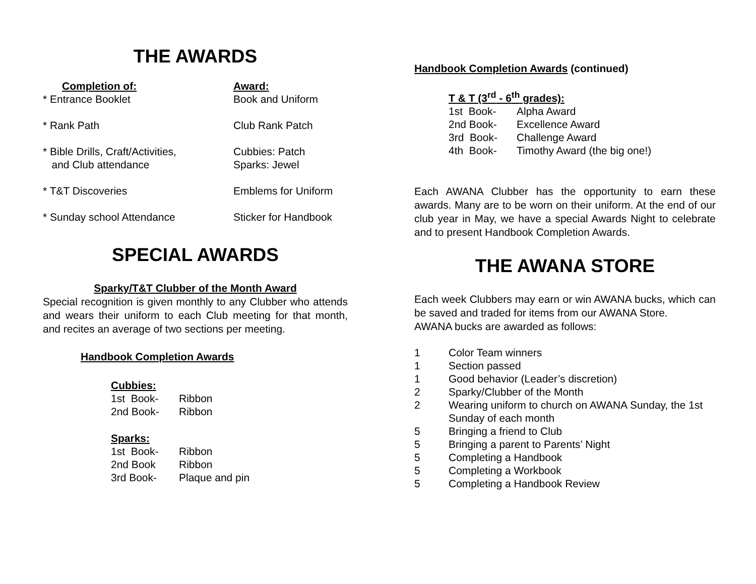THE AWARDS
| Completion of: | Award: |
| * Entrance Booklet | Book and Uniform |
| * Rank Path | Club Rank Patch |
| * Bible Drills, Craft/Activities, and Club attendance | Cubbies: Patch Sparks: Jewel |
| * T&T Discoveries | Emblems for Uniform |
| * Sunday school Attendance | Sticker for Handbook |
SPECIAL AWARDS
Sparky/T&T Clubber of the Month Award
Special recognition is given monthly to any Clubber who attends and wears their uniform to each Club meeting for that month, and recites an average of two sections per meeting.
Handbook Completion Awards
Cubbies:
| 1st Book- | Ribbon |
| 2nd Book- | Ribbon |
Sparks:
| 1st Book- | Ribbon |
| 2nd Book | Ribbon |
| 3rd Book- | Plaque and pin |
Handbook Completion Awards (continued)
T & T (3<sup>rd</sup> - 6<sup>th</sup> grades):
| 1st Book- | Alpha Award |
| 2nd Book- | Excellence Award |
| 3rd Book- | Challenge Award |
| 4th Book- | Timothy Award (the big one!) |
Each AWANA Clubber has the opportunity to earn these awards. Many are to be worn on their uniform. At the end of our club year in May, we have a special Awards Night to celebrate and to present Handbook Completion Awards.
THE AWANA STORE
Each week Clubbers may earn or win AWANA bucks, which can be saved and traded for items from our AWANA Store.
AWANA bucks are awarded as follows:
| 1 | Color Team winners |
| 1 | Section passed |
| 1 | Good behavior (Leader’s discretion) |
| 2 | Sparky/Clubber of the Month |
| 2 | Wearing uniform to church on AWANA Sunday, the 1st Sunday of each month |
| 5 | Bringing a friend to Club |
| 5 | Bringing a parent to Parents’ Night |
| 5 | Completing a Handbook |
| 5 | Completing a Workbook |
| 5 | Completing a Handbook Review |